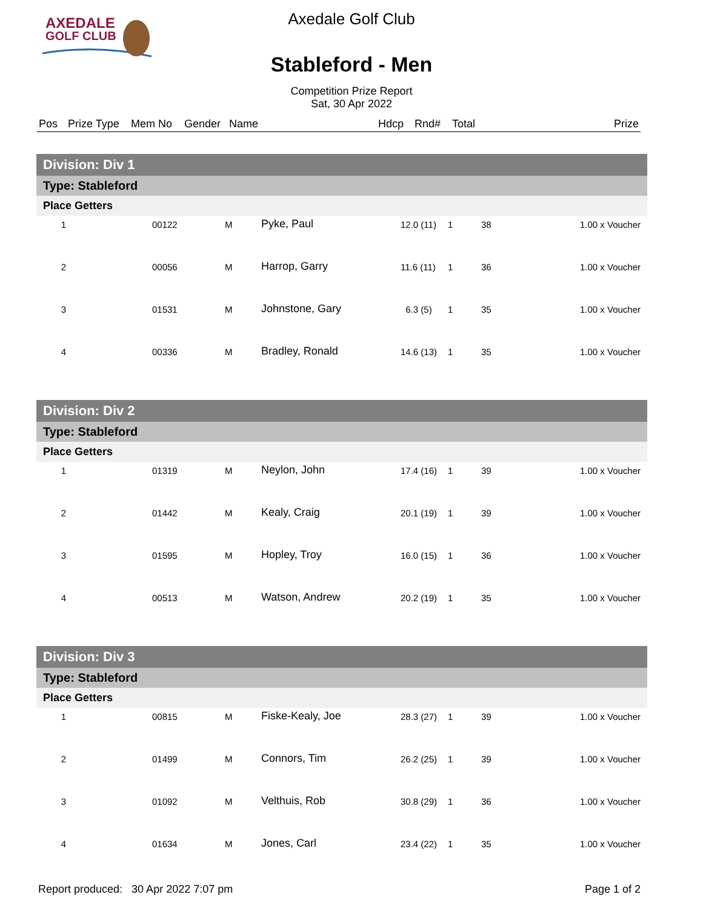AXEDALE
GOLF CLUB
Axedale Golf Club
Stableford - Men
Competition Prize Report
Sat, 30 Apr 2022
| Pos | Prize Type | Mem No | Gender | Name | Hdcp | Rnd# | Total | Prize |
| --- | --- | --- | --- | --- | --- | --- | --- | --- |
| Division: Div 1 | | | | | | | | |
| Type: Stableford | | | | | | | | |
| Place Getters | | | | | | | | |
| 1 | | 00122 | M | Pyke, Paul | 12.0 (11) | 1 | 38 | 1.00 x Voucher |
| 2 | | 00056 | M | Harrop, Garry | 11.6 (11) | 1 | 36 | 1.00 x Voucher |
| 3 | | 01531 | M | Johnstone, Gary | 6.3 (5) | 1 | 35 | 1.00 x Voucher |
| 4 | | 00336 | M | Bradley, Ronald | 14.6 (13) | 1 | 35 | 1.00 x Voucher |
| Division: Div 2 | | | | | | | | |
| Type: Stableford | | | | | | | | |
| Place Getters | | | | | | | | |
| 1 | | 01319 | M | Neylon, John | 17.4 (16) | 1 | 39 | 1.00 x Voucher |
| 2 | | 01442 | M | Kealy, Craig | 20.1 (19) | 1 | 39 | 1.00 x Voucher |
| 3 | | 01595 | M | Hopley, Troy | 16.0 (15) | 1 | 36 | 1.00 x Voucher |
| 4 | | 00513 | M | Watson, Andrew | 20.2 (19) | 1 | 35 | 1.00 x Voucher |
| Division: Div 3 | | | | | | | | |
| Type: Stableford | | | | | | | | |
| Place Getters | | | | | | | | |
| 1 | | 00815 | M | Fiske-Kealy, Joe | 28.3 (27) | 1 | 39 | 1.00 x Voucher |
| 2 | | 01499 | M | Connors, Tim | 26.2 (25) | 1 | 39 | 1.00 x Voucher |
| 3 | | 01092 | M | Velthuis, Rob | 30.8 (29) | 1 | 36 | 1.00 x Voucher |
| 4 | | 01634 | M | Jones, Carl | 23.4 (22) | 1 | 35 | 1.00 x Voucher |
Report produced: 30 Apr 2022 7:07 pm Page 1 of 2